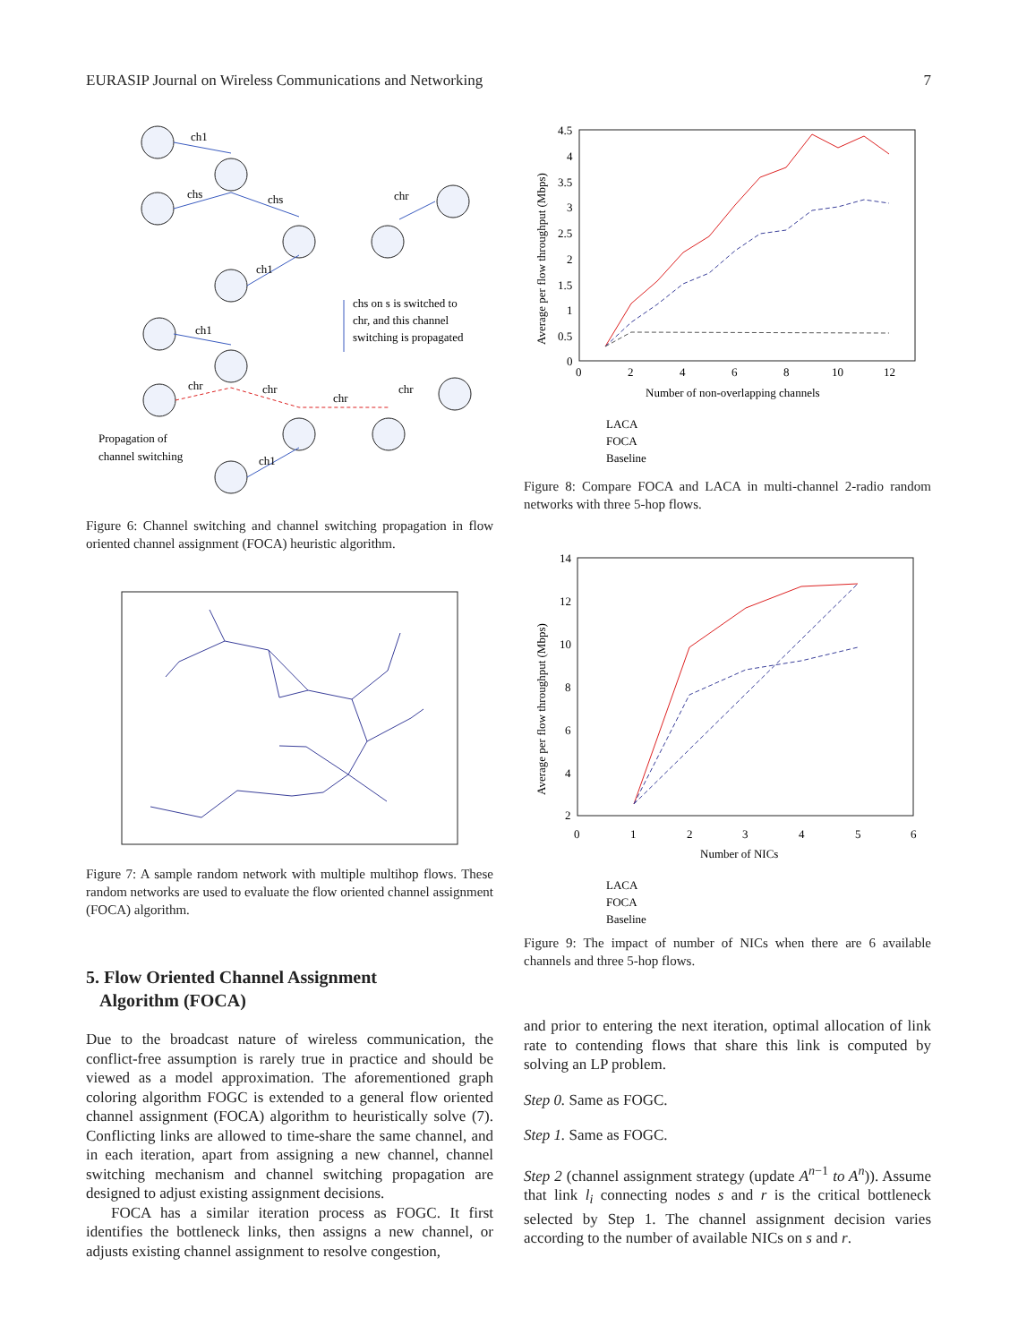EURASIP Journal on Wireless Communications and Networking 7
ch1
chs
chs
chr
ch1
chs on s is switched to
chr, and this channel
switching is propagated
ch1
chr
chr
chr
chr
Propagation of
channel switching
ch1
Figure 6: Channel switching and channel switching propagation in flow oriented channel assignment (FOCA) heuristic algorithm.
Figure 7: A sample random network with multiple multihop flows. These random networks are used to evaluate the flow oriented channel assignment (FOCA) algorithm.
5. Flow Oriented Channel Assignment
Algorithm (FOCA)
Due to the broadcast nature of wireless communication, the conflict-free assumption is rarely true in practice and should be viewed as a model approximation. The aforementioned graph coloring algorithm FOGC is extended to a general flow oriented channel assignment (FOCA) algorithm to heuristically solve (7). Conflicting links are allowed to time-share the same channel, and in each iteration, apart from assigning a new channel, channel switching mechanism and channel switching propagation are designed to adjust existing assignment decisions.
FOCA has a similar iteration process as FOGC. It first identifies the bottleneck links, then assigns a new channel, or adjusts existing channel assignment to resolve congestion,
4.5
4
3.5
3
2.5
2
1.5
1
0.5
0
0
2
4
6
8
10
12
Number of non-overlapping channels
Average per flow throughput (Mbps)
LACA
FOCA
Baseline
Figure 8: Compare FOCA and LACA in multi-channel 2-radio random networks with three 5-hop flows.
14
12
10
8
6
4
2
0
1
2
3
4
5
6
Number of NICs
Average per flow throughput (Mbps)
LACA
FOCA
Baseline
Figure 9: The impact of number of NICs when there are 6 available channels and three 5-hop flows.
and prior to entering the next iteration, optimal allocation of link rate to contending flows that share this link is computed by solving an LP problem.
Step 0. Same as FOGC.
Step 1. Same as FOGC.
Step 2 (channel assignment strategy (update A<sup>n−1</sup> to A<sup>n</sup>)). Assume that link l<sub>i</sub> connecting nodes s and r is the critical bottleneck selected by Step 1. The channel assignment decision varies according to the number of available NICs on s and r.